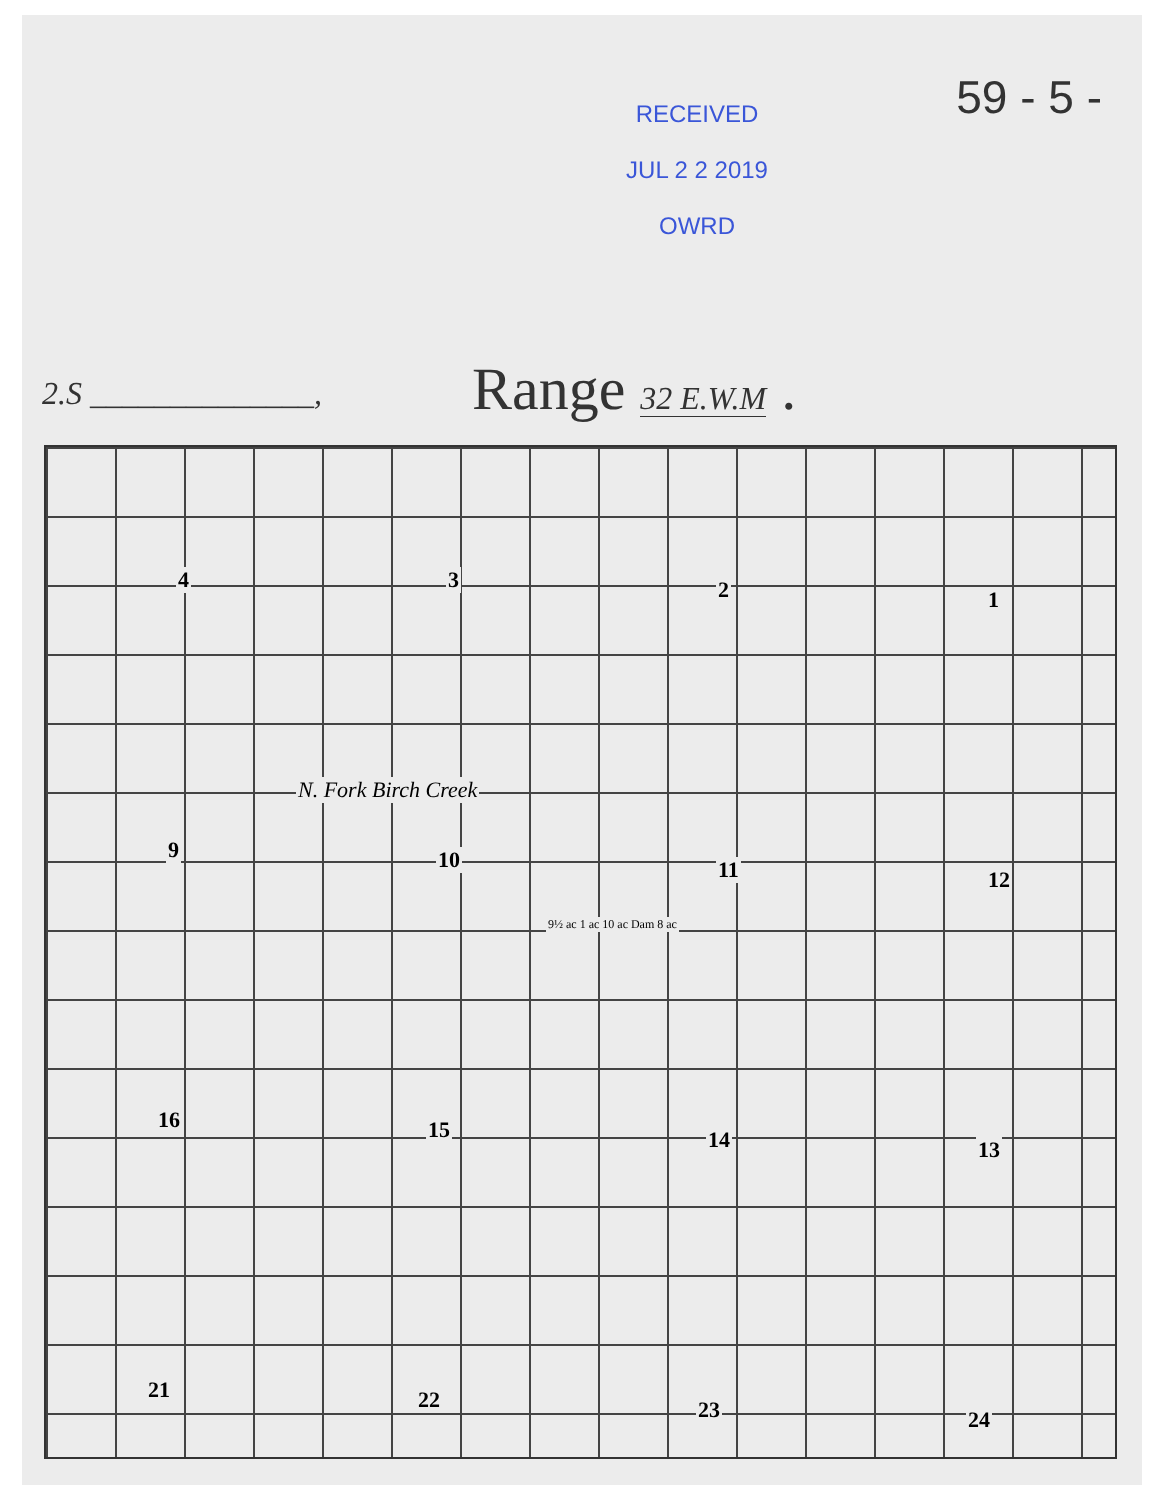RECEIVED
JUL 2 2 2019
OWRD
59 - 5 -
2.S ______________, Range 32 E.W.M .
4 3 2 1
9 10 11 12
16 15 14 13
21 22 23 24
N. Fork Birch Creek
9½ ac 1 ac 10 ac Dam 8 ac